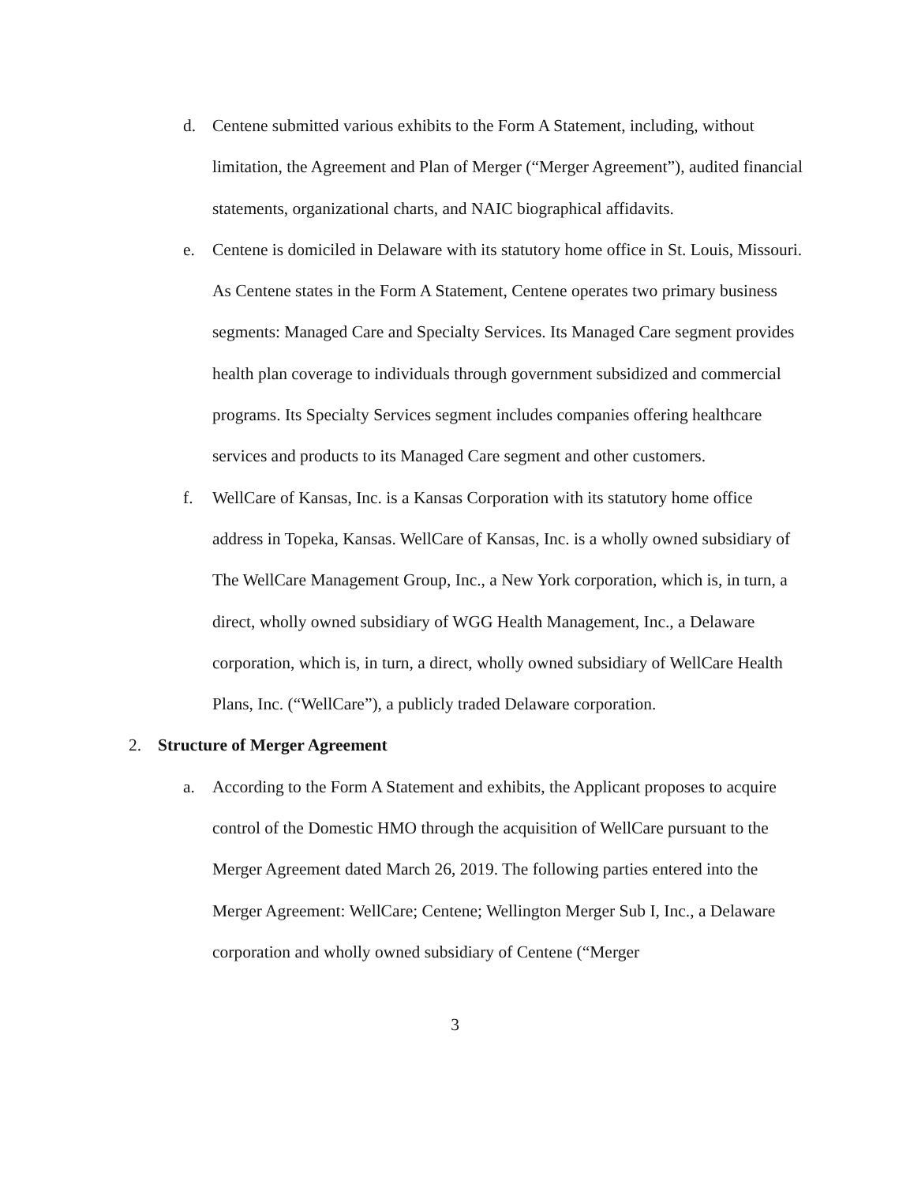d. Centene submitted various exhibits to the Form A Statement, including, without limitation, the Agreement and Plan of Merger (“Merger Agreement”), audited financial statements, organizational charts, and NAIC biographical affidavits.
e. Centene is domiciled in Delaware with its statutory home office in St. Louis, Missouri. As Centene states in the Form A Statement, Centene operates two primary business segments: Managed Care and Specialty Services. Its Managed Care segment provides health plan coverage to individuals through government subsidized and commercial programs. Its Specialty Services segment includes companies offering healthcare services and products to its Managed Care segment and other customers.
f. WellCare of Kansas, Inc. is a Kansas Corporation with its statutory home office address in Topeka, Kansas. WellCare of Kansas, Inc. is a wholly owned subsidiary of The WellCare Management Group, Inc., a New York corporation, which is, in turn, a direct, wholly owned subsidiary of WGG Health Management, Inc., a Delaware corporation, which is, in turn, a direct, wholly owned subsidiary of WellCare Health Plans, Inc. (“WellCare”), a publicly traded Delaware corporation.
2. Structure of Merger Agreement
a. According to the Form A Statement and exhibits, the Applicant proposes to acquire control of the Domestic HMO through the acquisition of WellCare pursuant to the Merger Agreement dated March 26, 2019. The following parties entered into the Merger Agreement: WellCare; Centene; Wellington Merger Sub I, Inc., a Delaware corporation and wholly owned subsidiary of Centene (“Merger
3